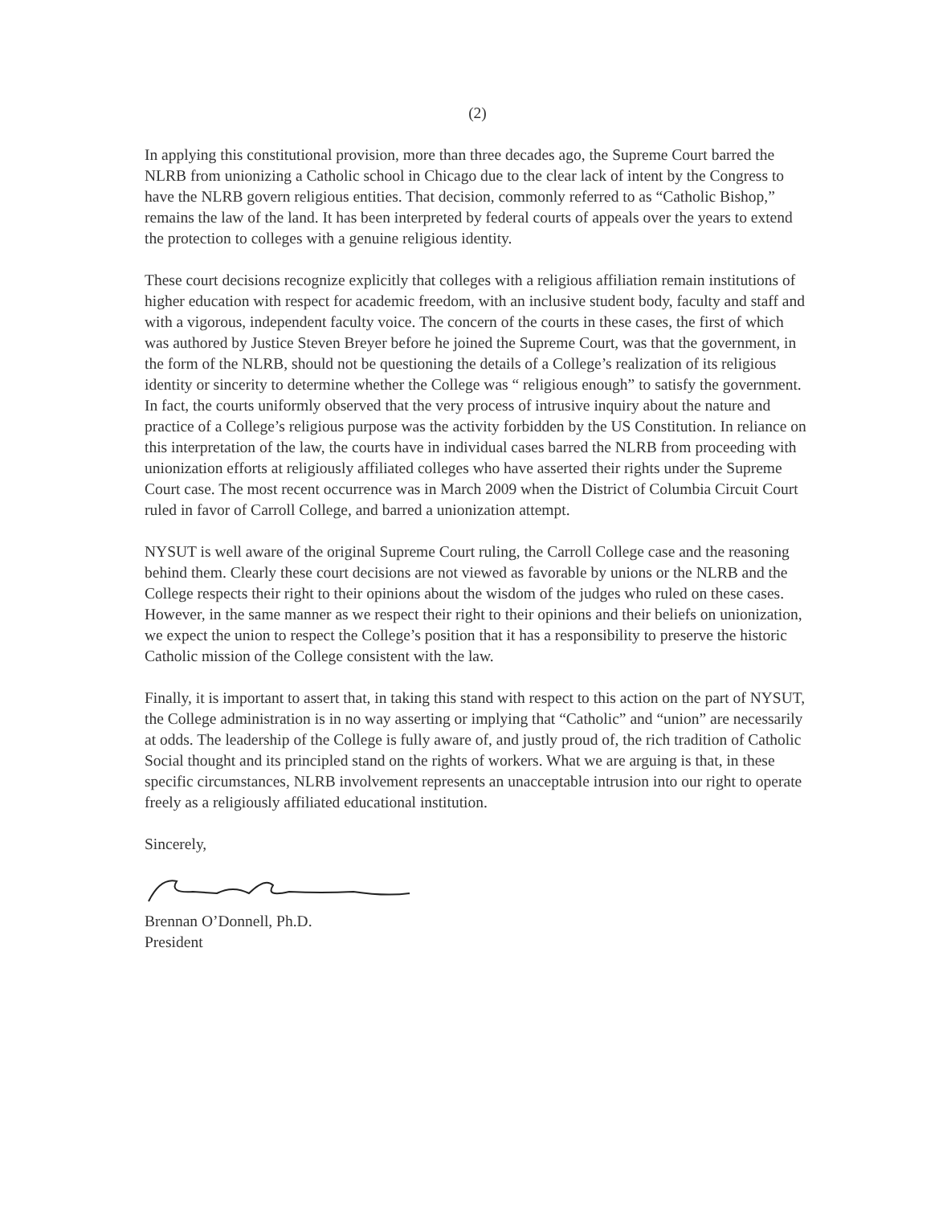(2)
In applying this constitutional provision, more than three decades ago, the Supreme Court barred the NLRB from unionizing a Catholic school in Chicago due to the clear lack of intent by the Congress to have the NLRB govern religious entities. That decision, commonly referred to as “Catholic Bishop,” remains the law of the land. It has been interpreted by federal courts of appeals over the years to extend the protection to colleges with a genuine religious identity.
These court decisions recognize explicitly that colleges with a religious affiliation remain institutions of higher education with respect for academic freedom, with an inclusive student body, faculty and staff and with a vigorous, independent faculty voice. The concern of the courts in these cases, the first of which was authored by Justice Steven Breyer before he joined the Supreme Court, was that the government, in the form of the NLRB, should not be questioning the details of a College’s realization of its religious identity or sincerity to determine whether the College was “ religious enough” to satisfy the government. In fact, the courts uniformly observed that the very process of intrusive inquiry about the nature and practice of a College’s religious purpose was the activity forbidden by the US Constitution. In reliance on this interpretation of the law, the courts have in individual cases barred the NLRB from proceeding with unionization efforts at religiously affiliated colleges who have asserted their rights under the Supreme Court case. The most recent occurrence was in March 2009 when the District of Columbia Circuit Court ruled in favor of Carroll College, and barred a unionization attempt.
NYSUT is well aware of the original Supreme Court ruling, the Carroll College case and the reasoning behind them. Clearly these court decisions are not viewed as favorable by unions or the NLRB and the College respects their right to their opinions about the wisdom of the judges who ruled on these cases. However, in the same manner as we respect their right to their opinions and their beliefs on unionization, we expect the union to respect the College’s position that it has a responsibility to preserve the historic Catholic mission of the College consistent with the law.
Finally, it is important to assert that, in taking this stand with respect to this action on the part of NYSUT, the College administration is in no way asserting or implying that “Catholic” and “union” are necessarily at odds. The leadership of the College is fully aware of, and justly proud of, the rich tradition of Catholic Social thought and its principled stand on the rights of workers. What we are arguing is that, in these specific circumstances, NLRB involvement represents an unacceptable intrusion into our right to operate freely as a religiously affiliated educational institution.
Sincerely,
Brennan O’Donnell, Ph.D.
President